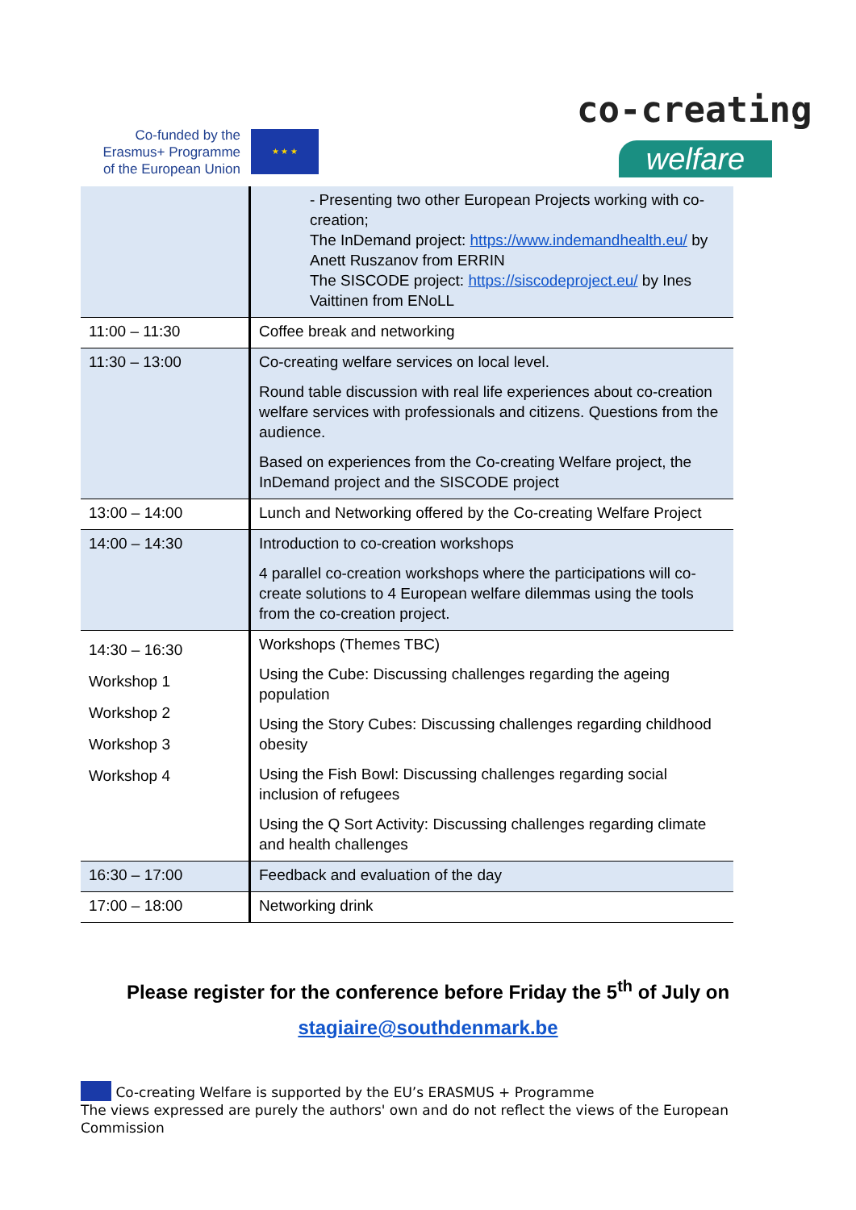Co-funded by the Erasmus+ Programme of the European Union
★ ★ ★
co-creating
welfare
| | - Presenting two other European Projects working with co-creation; The InDemand project: https://www.indemandhealth.eu/ by Anett Ruszanov from ERRIN The SISCODE project: https://siscodeproject.eu/ by Ines Vaittinen from ENoLL |
| 11:00 – 11:30 | Coffee break and networking |
| 11:30 – 13:00 | Co-creating welfare services on local level. Round table discussion with real life experiences about co-creation welfare services with professionals and citizens. Questions from the audience. Based on experiences from the Co-creating Welfare project, the InDemand project and the SISCODE project |
| 13:00 – 14:00 | Lunch and Networking offered by the Co-creating Welfare Project |
| 14:00 – 14:30 | Introduction to co-creation workshops 4 parallel co-creation workshops where the participations will co-create solutions to 4 European welfare dilemmas using the tools from the co-creation project. |
| 14:30 – 16:30 Workshop 1 Workshop 2 Workshop 3 Workshop 4 | Workshops (Themes TBC) Using the Cube: Discussing challenges regarding the ageing population Using the Story Cubes: Discussing challenges regarding childhood obesity Using the Fish Bowl: Discussing challenges regarding social inclusion of refugees Using the Q Sort Activity: Discussing challenges regarding climate and health challenges |
| 16:30 – 17:00 | Feedback and evaluation of the day |
| 17:00 – 18:00 | Networking drink |
Please register for the conference before Friday the 5<sup>th</sup> of July on
stagiaire@southdenmark.be
Co-creating Welfare is supported by the EU’s ERASMUS + Programme
The views expressed are purely the authors' own and do not reflect the views of the European Commission